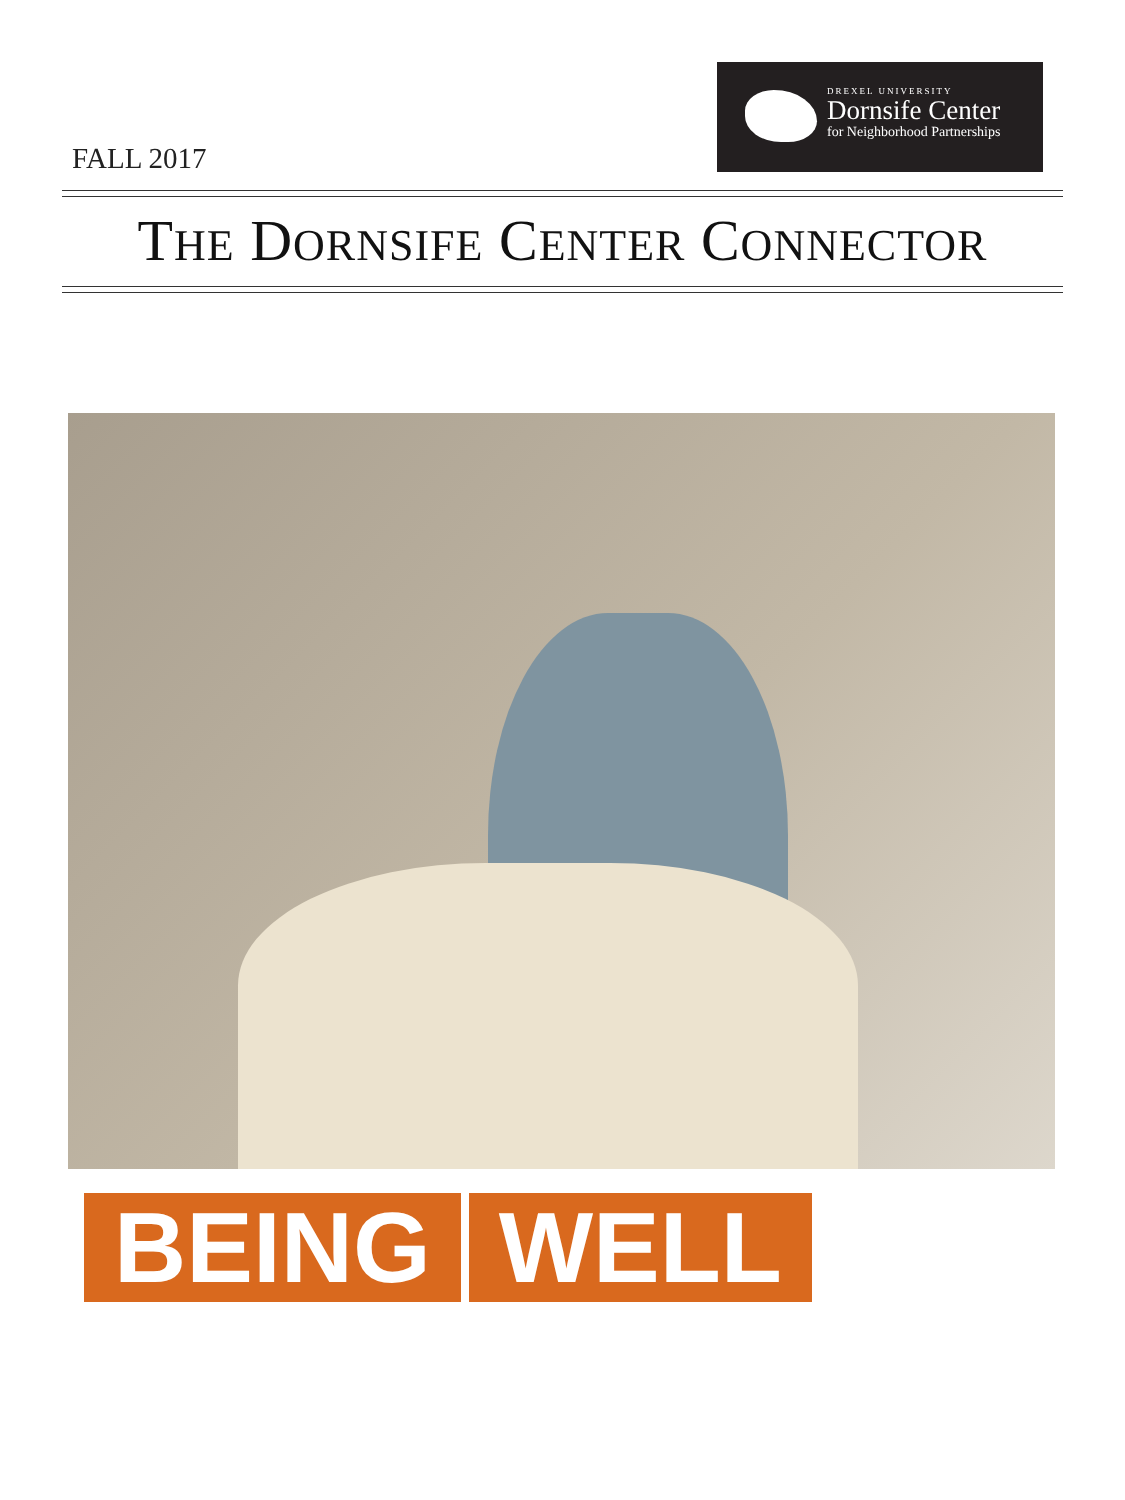FALL 2017
DREXEL UNIVERSITY
Dornsife Center
for Neighborhood Partnerships
THE DORNSIFE CENTER CONNECTOR
BEING WELL